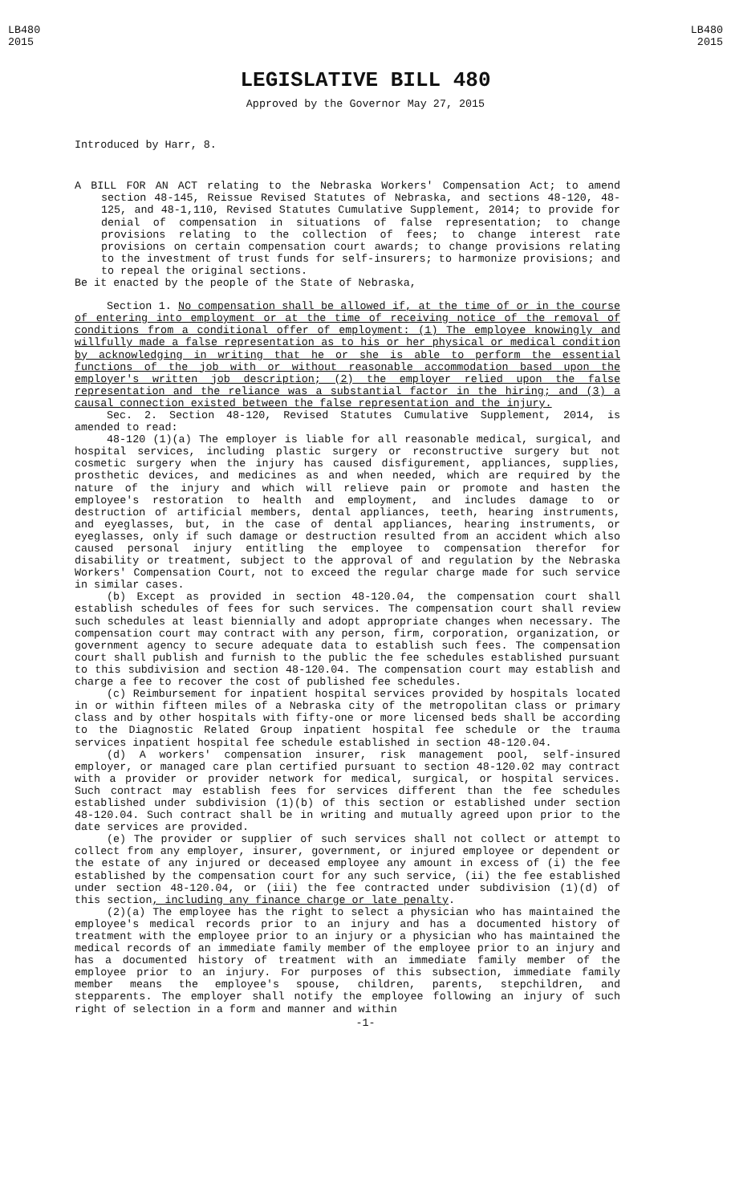LB480
2015
LB480
2015
LEGISLATIVE BILL 480
Approved by the Governor May 27, 2015
Introduced by Harr, 8.
A BILL FOR AN ACT relating to the Nebraska Workers' Compensation Act; to amend section 48-145, Reissue Revised Statutes of Nebraska, and sections 48-120, 48-125, and 48-1,110, Revised Statutes Cumulative Supplement, 2014; to provide for denial of compensation in situations of false representation; to change provisions relating to the collection of fees; to change interest rate provisions on certain compensation court awards; to change provisions relating to the investment of trust funds for self-insurers; to harmonize provisions; and to repeal the original sections.
Be it enacted by the people of the State of Nebraska,
Section 1. No compensation shall be allowed if, at the time of or in the course of entering into employment or at the time of receiving notice of the removal of conditions from a conditional offer of employment: (1) The employee knowingly and willfully made a false representation as to his or her physical or medical condition by acknowledging in writing that he or she is able to perform the essential functions of the job with or without reasonable accommodation based upon the employer's written job description; (2) the employer relied upon the false representation and the reliance was a substantial factor in the hiring; and (3) a causal connection existed between the false representation and the injury.
Sec. 2. Section 48-120, Revised Statutes Cumulative Supplement, 2014, is amended to read:
48-120 (1)(a) The employer is liable for all reasonable medical, surgical, and hospital services, including plastic surgery or reconstructive surgery but not cosmetic surgery when the injury has caused disfigurement, appliances, supplies, prosthetic devices, and medicines as and when needed, which are required by the nature of the injury and which will relieve pain or promote and hasten the employee's restoration to health and employment, and includes damage to or destruction of artificial members, dental appliances, teeth, hearing instruments, and eyeglasses, but, in the case of dental appliances, hearing instruments, or eyeglasses, only if such damage or destruction resulted from an accident which also caused personal injury entitling the employee to compensation therefor for disability or treatment, subject to the approval of and regulation by the Nebraska Workers' Compensation Court, not to exceed the regular charge made for such service in similar cases.
(b) Except as provided in section 48-120.04, the compensation court shall establish schedules of fees for such services. The compensation court shall review such schedules at least biennially and adopt appropriate changes when necessary. The compensation court may contract with any person, firm, corporation, organization, or government agency to secure adequate data to establish such fees. The compensation court shall publish and furnish to the public the fee schedules established pursuant to this subdivision and section 48-120.04. The compensation court may establish and charge a fee to recover the cost of published fee schedules.
(c) Reimbursement for inpatient hospital services provided by hospitals located in or within fifteen miles of a Nebraska city of the metropolitan class or primary class and by other hospitals with fifty-one or more licensed beds shall be according to the Diagnostic Related Group inpatient hospital fee schedule or the trauma services inpatient hospital fee schedule established in section 48-120.04.
(d) A workers' compensation insurer, risk management pool, self-insured employer, or managed care plan certified pursuant to section 48-120.02 may contract with a provider or provider network for medical, surgical, or hospital services. Such contract may establish fees for services different than the fee schedules established under subdivision (1)(b) of this section or established under section 48-120.04. Such contract shall be in writing and mutually agreed upon prior to the date services are provided.
(e) The provider or supplier of such services shall not collect or attempt to collect from any employer, insurer, government, or injured employee or dependent or the estate of any injured or deceased employee any amount in excess of (i) the fee established by the compensation court for any such service, (ii) the fee established under section 48-120.04, or (iii) the fee contracted under subdivision (1)(d) of this section, including any finance charge or late penalty.
(2)(a) The employee has the right to select a physician who has maintained the employee's medical records prior to an injury and has a documented history of treatment with the employee prior to an injury or a physician who has maintained the medical records of an immediate family member of the employee prior to an injury and has a documented history of treatment with an immediate family member of the employee prior to an injury. For purposes of this subsection, immediate family member means the employee's spouse, children, parents, stepchildren, and stepparents. The employer shall notify the employee following an injury of such right of selection in a form and manner and within
-1-